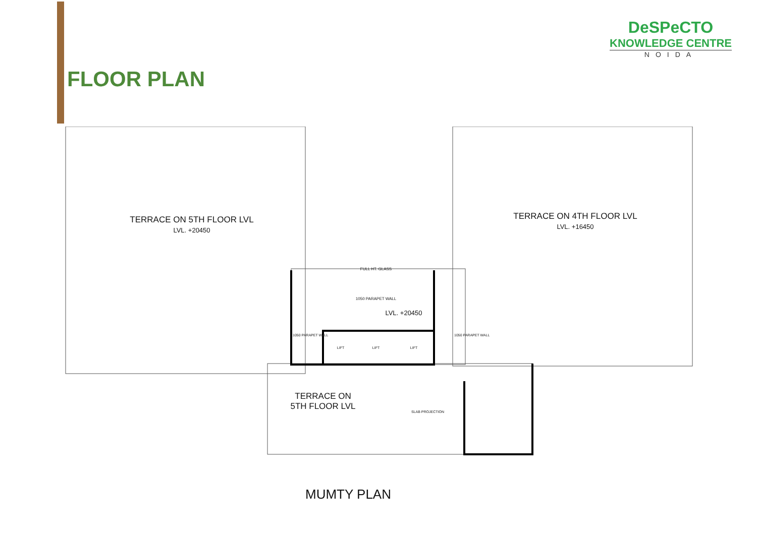FLOOR PLAN
DeSPeCTO
KNOWLEDGE CENTRE
NOIDA
TERRACE ON 5TH FLOOR LVL
LVL. +20450
TERRACE ON 4TH FLOOR LVL
LVL. +16450
FULL HT. GLASS
1050 PARAPET WALL
LVL. +20450
LIFT LIFT LIFT
TERRACE ON
5TH FLOOR LVL
SLAB PROJECTION
1050 PARAPET WALL 1050 PARAPET WALL
MUMTY PLAN